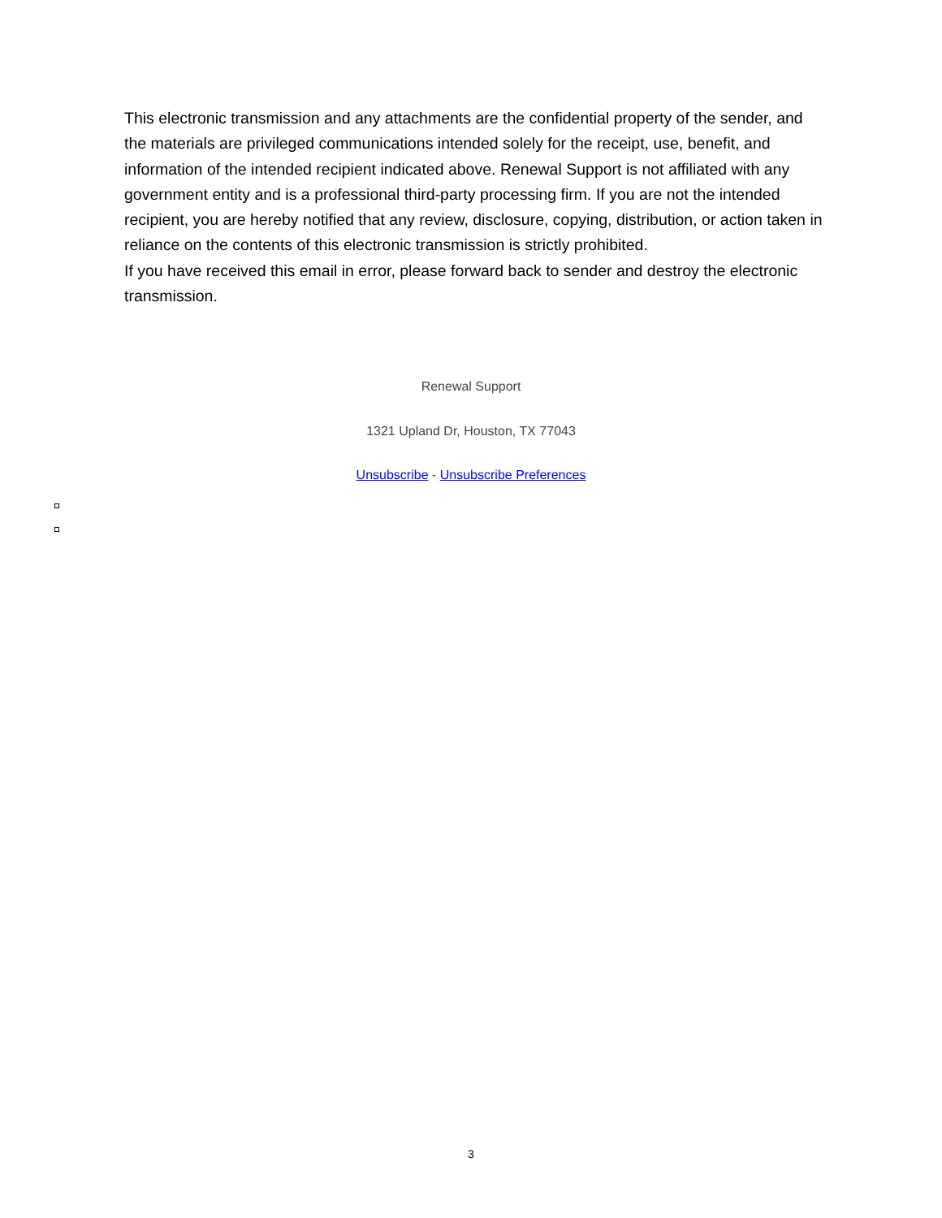This electronic transmission and any attachments are the confidential property of the sender, and the materials are privileged communications intended solely for the receipt, use, benefit, and information of the intended recipient indicated above. Renewal Support is not affiliated with any government entity and is a professional third-party processing firm. If you are not the intended recipient, you are hereby notified that any review, disclosure, copying, distribution, or action taken in reliance on the contents of this electronic transmission is strictly prohibited.
If you have received this email in error, please forward back to sender and destroy the electronic transmission.
Renewal Support
1321 Upland Dr, Houston, TX 77043
Unsubscribe - Unsubscribe Preferences
3